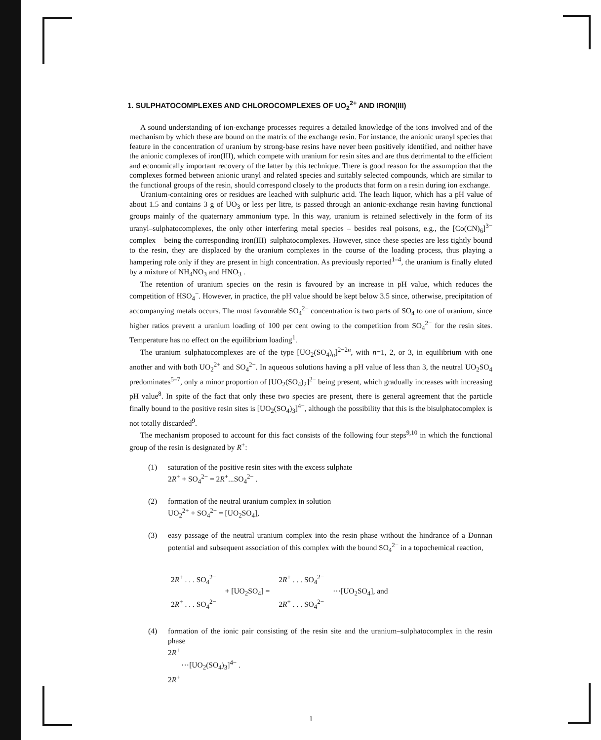1. SULPHATOCOMPLEXES AND CHLOROCOMPLEXES OF UO<sub>2</sub><sup>2+</sup> AND IRON(III)
A sound understanding of ion-exchange processes requires a detailed knowledge of the ions involved and of the mechanism by which these are bound on the matrix of the exchange resin. For instance, the anionic uranyl species that feature in the concentration of uranium by strong-base resins have never been positively identified, and neither have the anionic complexes of iron(III), which compete with uranium for resin sites and are thus detrimental to the efficient and economically important recovery of the latter by this technique. There is good reason for the assumption that the complexes formed between anionic uranyl and related species and suitably selected compounds, which are similar to the functional groups of the resin, should correspond closely to the products that form on a resin during ion exchange.
Uranium-containing ores or residues are leached with sulphuric acid. The leach liquor, which has a pH value of about 1.5 and contains 3 g of UO<sub>3</sub> or less per litre, is passed through an anionic-exchange resin having functional groups mainly of the quaternary ammonium type. In this way, uranium is retained selectively in the form of its uranyl–sulphatocomplexes, the only other interfering metal species – besides real poisons, e.g., the [Co(CN)<sub>6</sub>]<sup>3−</sup> complex – being the corresponding iron(III)–sulphatocomplexes. However, since these species are less tightly bound to the resin, they are displaced by the uranium complexes in the course of the loading process, thus playing a hampering role only if they are present in high concentration. As previously reported<sup>1–4</sup>, the uranium is finally eluted by a mixture of NH<sub>4</sub>NO<sub>3</sub> and HNO<sub>3</sub> .
The retention of uranium species on the resin is favoured by an increase in pH value, which reduces the competition of HSO<sub>4</sub><sup>−</sup>. However, in practice, the pH value should be kept below 3.5 since, otherwise, precipitation of accompanying metals occurs. The most favourable SO<sub>4</sub><sup>2−</sup> concentration is two parts of SO<sub>4</sub> to one of uranium, since higher ratios prevent a uranium loading of 100 per cent owing to the competition from SO<sub>4</sub><sup>2−</sup> for the resin sites. Temperature has no effect on the equilibrium loading<sup>1</sup>.
The uranium–sulphatocomplexes are of the type [UO<sub>2</sub>(SO<sub>4</sub>)<sub>n</sub>]<sup>2−2n</sup>, with n=1, 2, or 3, in equilibrium with one another and with both UO<sub>2</sub><sup>2+</sup> and SO<sub>4</sub><sup>2−</sup>. In aqueous solutions having a pH value of less than 3, the neutral UO<sub>2</sub>SO<sub>4</sub> predominates<sup>5–7</sup>, only a minor proportion of [UO<sub>2</sub>(SO<sub>4</sub>)<sub>2</sub>]<sup>2−</sup> being present, which gradually increases with increasing pH value<sup>8</sup>. In spite of the fact that only these two species are present, there is general agreement that the particle finally bound to the positive resin sites is [UO<sub>2</sub>(SO<sub>4</sub>)<sub>3</sub>]<sup>4−</sup>, although the possibility that this is the bisulphatocomplex is not totally discarded<sup>9</sup>.
The mechanism proposed to account for this fact consists of the following four steps<sup>9,10</sup> in which the functional group of the resin is designated by R<sup>+</sup>:
(1) saturation of the positive resin sites with the excess sulphate
2R<sup>+</sup> + SO<sub>4</sub><sup>2−</sup> = 2R<sup>+</sup>...SO<sub>4</sub><sup>2−</sup> .
(2) formation of the neutral uranium complex in solution
UO<sub>2</sub><sup>2+</sup> + SO<sub>4</sub><sup>2−</sup> = [UO<sub>2</sub>SO<sub>4</sub>],
(3) easy passage of the neutral uranium complex into the resin phase without the hindrance of a Donnan potential and subsequent association of this complex with the bound SO<sub>4</sub><sup>2−</sup> in a topochemical reaction,
2R<sup>+</sup> . . . SO<sub>4</sub><sup>2−</sup>
2R<sup>+</sup> . . . SO<sub>4</sub><sup>2−</sup>
+ [UO<sub>2</sub>SO<sub>4</sub>] =
2R<sup>+</sup> . . . SO<sub>4</sub><sup>2−</sup>
2R<sup>+</sup> . . . SO<sub>4</sub><sup>2−</sup>
⋯[UO<sub>2</sub>SO<sub>4</sub>], and
(4) formation of the ionic pair consisting of the resin site and the uranium–sulphatocomplex in the resin phase
2R<sup>+</sup>
⋯[UO<sub>2</sub>(SO<sub>4</sub>)<sub>3</sub>]<sup>4−</sup> .
2R<sup>+</sup>
1